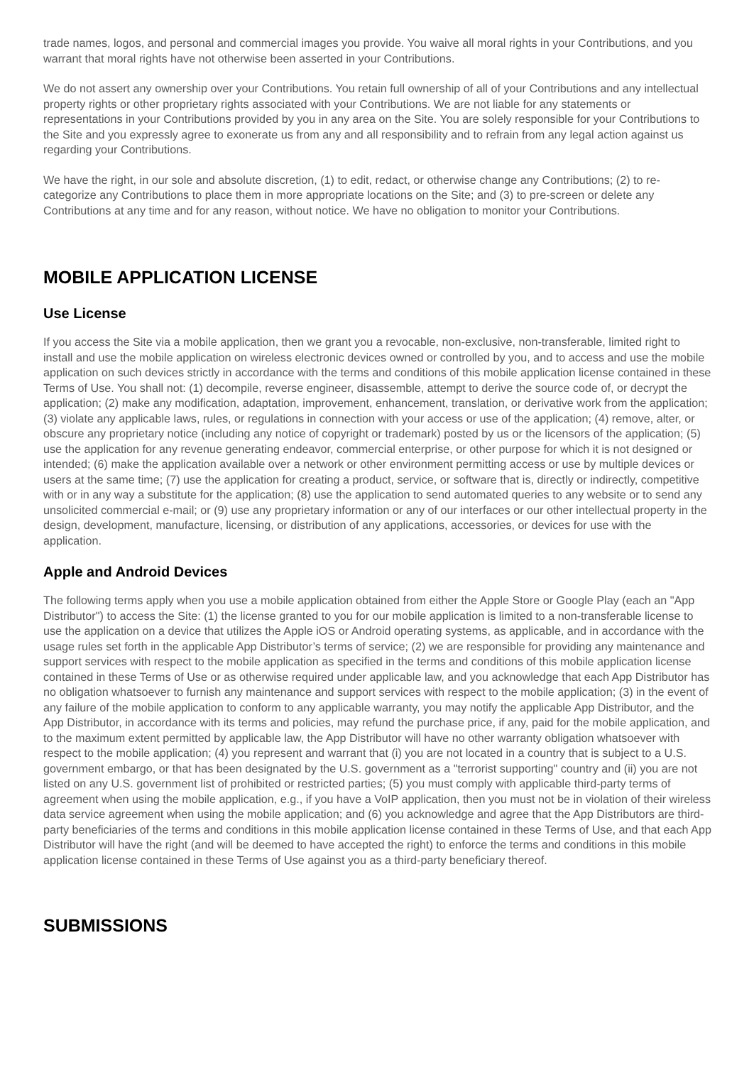trade names, logos, and personal and commercial images you provide. You waive all moral rights in your Contributions, and you warrant that moral rights have not otherwise been asserted in your Contributions.
We do not assert any ownership over your Contributions. You retain full ownership of all of your Contributions and any intellectual property rights or other proprietary rights associated with your Contributions. We are not liable for any statements or representations in your Contributions provided by you in any area on the Site. You are solely responsible for your Contributions to the Site and you expressly agree to exonerate us from any and all responsibility and to refrain from any legal action against us regarding your Contributions.
We have the right, in our sole and absolute discretion, (1) to edit, redact, or otherwise change any Contributions; (2) to re-categorize any Contributions to place them in more appropriate locations on the Site; and (3) to pre-screen or delete any Contributions at any time and for any reason, without notice. We have no obligation to monitor your Contributions.
MOBILE APPLICATION LICENSE
Use License
If you access the Site via a mobile application, then we grant you a revocable, non-exclusive, non-transferable, limited right to install and use the mobile application on wireless electronic devices owned or controlled by you, and to access and use the mobile application on such devices strictly in accordance with the terms and conditions of this mobile application license contained in these Terms of Use. You shall not: (1) decompile, reverse engineer, disassemble, attempt to derive the source code of, or decrypt the application; (2) make any modification, adaptation, improvement, enhancement, translation, or derivative work from the application; (3) violate any applicable laws, rules, or regulations in connection with your access or use of the application; (4) remove, alter, or obscure any proprietary notice (including any notice of copyright or trademark) posted by us or the licensors of the application; (5) use the application for any revenue generating endeavor, commercial enterprise, or other purpose for which it is not designed or intended; (6) make the application available over a network or other environment permitting access or use by multiple devices or users at the same time; (7) use the application for creating a product, service, or software that is, directly or indirectly, competitive with or in any way a substitute for the application; (8) use the application to send automated queries to any website or to send any unsolicited commercial e-mail; or (9) use any proprietary information or any of our interfaces or our other intellectual property in the design, development, manufacture, licensing, or distribution of any applications, accessories, or devices for use with the application.
Apple and Android Devices
The following terms apply when you use a mobile application obtained from either the Apple Store or Google Play (each an "App Distributor") to access the Site: (1) the license granted to you for our mobile application is limited to a non-transferable license to use the application on a device that utilizes the Apple iOS or Android operating systems, as applicable, and in accordance with the usage rules set forth in the applicable App Distributor’s terms of service; (2) we are responsible for providing any maintenance and support services with respect to the mobile application as specified in the terms and conditions of this mobile application license contained in these Terms of Use or as otherwise required under applicable law, and you acknowledge that each App Distributor has no obligation whatsoever to furnish any maintenance and support services with respect to the mobile application; (3) in the event of any failure of the mobile application to conform to any applicable warranty, you may notify the applicable App Distributor, and the App Distributor, in accordance with its terms and policies, may refund the purchase price, if any, paid for the mobile application, and to the maximum extent permitted by applicable law, the App Distributor will have no other warranty obligation whatsoever with respect to the mobile application; (4) you represent and warrant that (i) you are not located in a country that is subject to a U.S. government embargo, or that has been designated by the U.S. government as a "terrorist supporting" country and (ii) you are not listed on any U.S. government list of prohibited or restricted parties; (5) you must comply with applicable third-party terms of agreement when using the mobile application, e.g., if you have a VoIP application, then you must not be in violation of their wireless data service agreement when using the mobile application; and (6) you acknowledge and agree that the App Distributors are third-party beneficiaries of the terms and conditions in this mobile application license contained in these Terms of Use, and that each App Distributor will have the right (and will be deemed to have accepted the right) to enforce the terms and conditions in this mobile application license contained in these Terms of Use against you as a third-party beneficiary thereof.
SUBMISSIONS